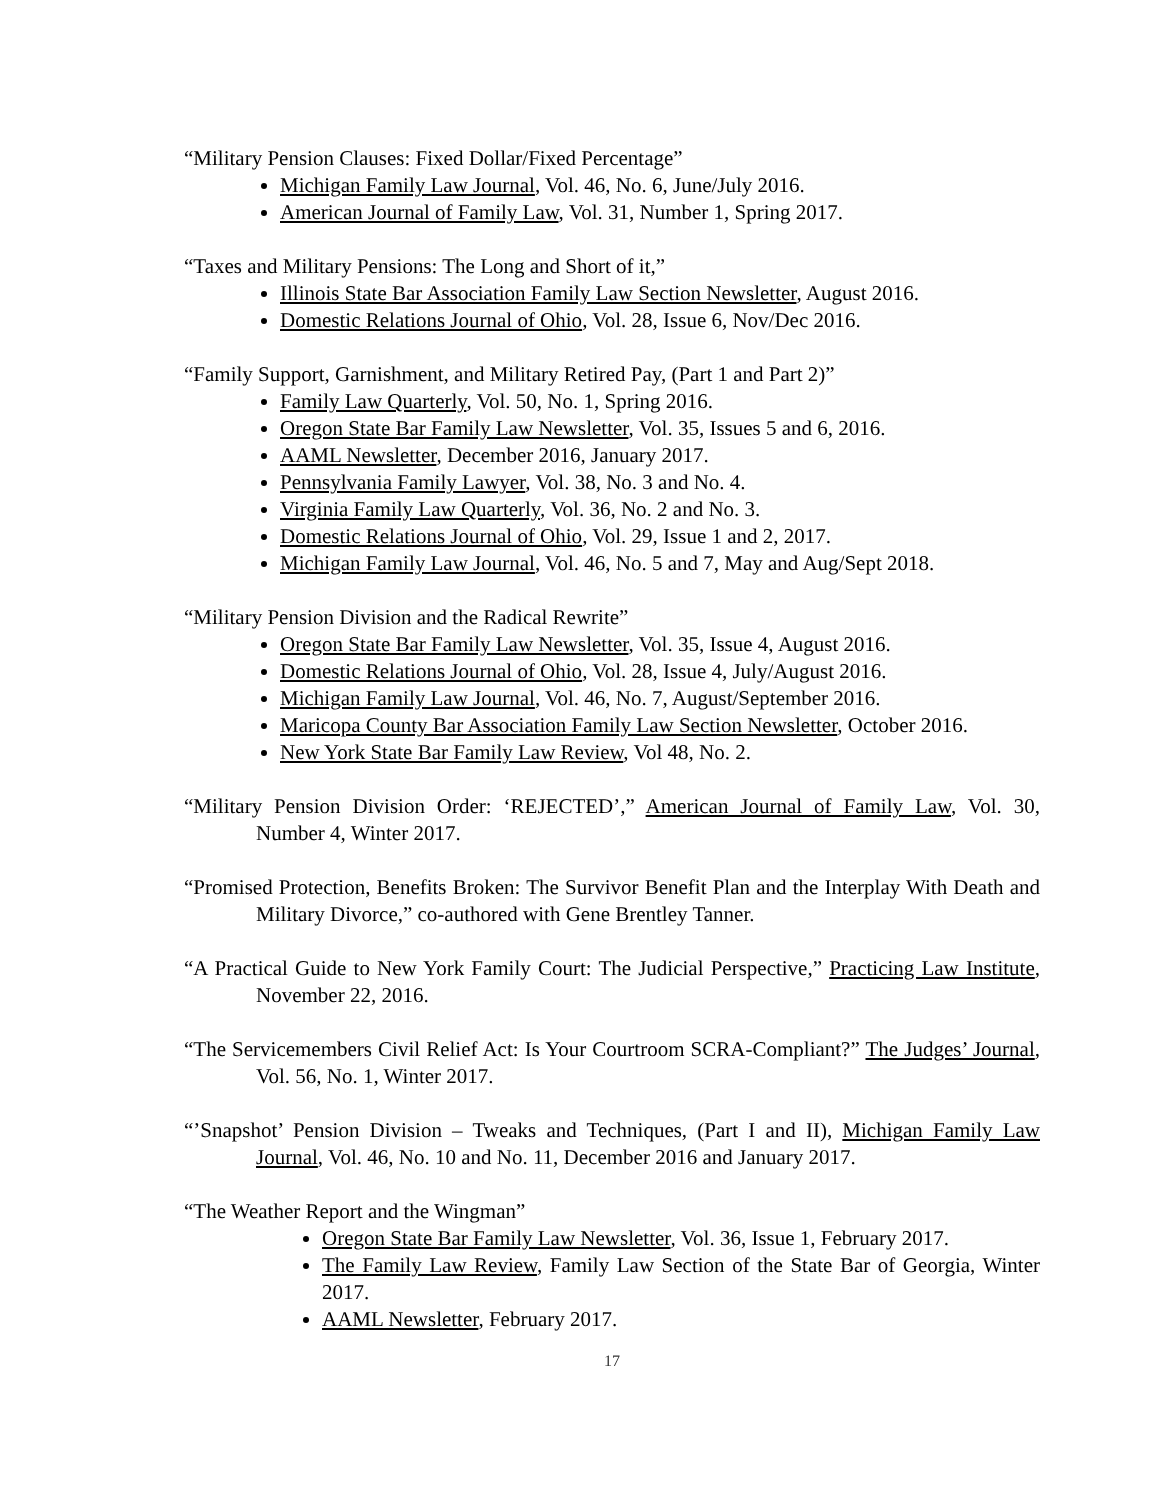“Military Pension Clauses: Fixed Dollar/Fixed Percentage”
Michigan Family Law Journal, Vol. 46, No. 6, June/July 2016.
American Journal of Family Law, Vol. 31, Number 1, Spring 2017.
“Taxes and Military Pensions: The Long and Short of it,”
Illinois State Bar Association Family Law Section Newsletter, August 2016.
Domestic Relations Journal of Ohio, Vol. 28, Issue 6, Nov/Dec 2016.
“Family Support, Garnishment, and Military Retired Pay, (Part 1 and Part 2)”
Family Law Quarterly, Vol. 50, No. 1, Spring 2016.
Oregon State Bar Family Law Newsletter, Vol. 35, Issues 5 and 6, 2016.
AAML Newsletter, December 2016, January 2017.
Pennsylvania Family Lawyer, Vol. 38, No. 3 and No. 4.
Virginia Family Law Quarterly, Vol. 36, No. 2 and No. 3.
Domestic Relations Journal of Ohio, Vol. 29, Issue 1 and 2, 2017.
Michigan Family Law Journal, Vol. 46, No. 5 and 7, May and Aug/Sept 2018.
“Military Pension Division and the Radical Rewrite”
Oregon State Bar Family Law Newsletter, Vol. 35, Issue 4, August 2016.
Domestic Relations Journal of Ohio, Vol. 28, Issue 4, July/August 2016.
Michigan Family Law Journal, Vol. 46, No. 7, August/September 2016.
Maricopa County Bar Association Family Law Section Newsletter, October 2016.
New York State Bar Family Law Review, Vol 48, No. 2.
“Military Pension Division Order: ‘REJECTED’,” American Journal of Family Law, Vol. 30, Number 4, Winter 2017.
“Promised Protection, Benefits Broken: The Survivor Benefit Plan and the Interplay With Death and Military Divorce,” co-authored with Gene Brentley Tanner.
“A Practical Guide to New York Family Court: The Judicial Perspective,” Practicing Law Institute, November 22, 2016.
“The Servicemembers Civil Relief Act: Is Your Courtroom SCRA-Compliant?” The Judges’ Journal, Vol. 56, No. 1, Winter 2017.
“’Snapshot’ Pension Division – Tweaks and Techniques, (Part I and II), Michigan Family Law Journal, Vol. 46, No. 10 and No. 11, December 2016 and January 2017.
“The Weather Report and the Wingman”
Oregon State Bar Family Law Newsletter, Vol. 36, Issue 1, February 2017.
The Family Law Review, Family Law Section of the State Bar of Georgia, Winter 2017.
AAML Newsletter, February 2017.
17